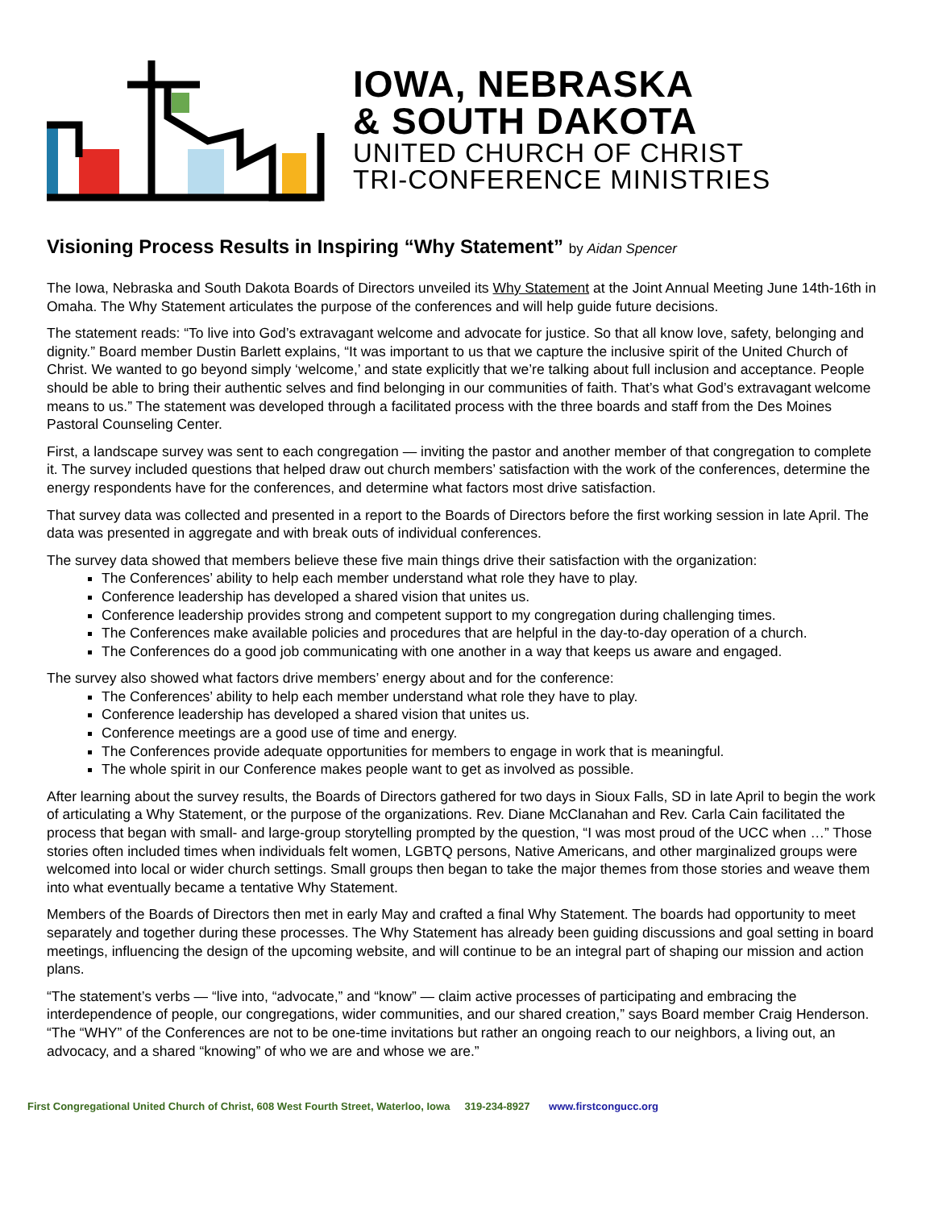IOWA, NEBRASKA
& SOUTH DAKOTA
UNITED CHURCH OF CHRIST
TRI-CONFERENCE MINISTRIES
Visioning Process Results in Inspiring “Why Statement” by Aidan Spencer
The Iowa, Nebraska and South Dakota Boards of Directors unveiled its Why Statement at the Joint Annual Meeting June 14th-16th in Omaha. The Why Statement articulates the purpose of the conferences and will help guide future decisions.
The statement reads: “To live into God’s extravagant welcome and advocate for justice. So that all know love, safety, belonging and dignity.” Board member Dustin Barlett explains, “It was important to us that we capture the inclusive spirit of the United Church of Christ. We wanted to go beyond simply ‘welcome,’ and state explicitly that we’re talking about full inclusion and acceptance. People should be able to bring their authentic selves and find belonging in our communities of faith. That’s what God’s extravagant welcome means to us.” The statement was developed through a facilitated process with the three boards and staff from the Des Moines Pastoral Counseling Center.
First, a landscape survey was sent to each congregation — inviting the pastor and another member of that congregation to complete it. The survey included questions that helped draw out church members’ satisfaction with the work of the conferences, determine the energy respondents have for the conferences, and determine what factors most drive satisfaction.
That survey data was collected and presented in a report to the Boards of Directors before the first working session in late April. The data was presented in aggregate and with break outs of individual conferences.
The survey data showed that members believe these five main things drive their satisfaction with the organization:
The Conferences’ ability to help each member understand what role they have to play.
Conference leadership has developed a shared vision that unites us.
Conference leadership provides strong and competent support to my congregation during challenging times.
The Conferences make available policies and procedures that are helpful in the day-to-day operation of a church.
The Conferences do a good job communicating with one another in a way that keeps us aware and engaged.
The survey also showed what factors drive members’ energy about and for the conference:
The Conferences’ ability to help each member understand what role they have to play.
Conference leadership has developed a shared vision that unites us.
Conference meetings are a good use of time and energy.
The Conferences provide adequate opportunities for members to engage in work that is meaningful.
The whole spirit in our Conference makes people want to get as involved as possible.
After learning about the survey results, the Boards of Directors gathered for two days in Sioux Falls, SD in late April to begin the work of articulating a Why Statement, or the purpose of the organizations. Rev. Diane McClanahan and Rev. Carla Cain facilitated the process that began with small- and large-group storytelling prompted by the question, “I was most proud of the UCC when …” Those stories often included times when individuals felt women, LGBTQ persons, Native Americans, and other marginalized groups were welcomed into local or wider church settings. Small groups then began to take the major themes from those stories and weave them into what eventually became a tentative Why Statement.
Members of the Boards of Directors then met in early May and crafted a final Why Statement. The boards had opportunity to meet separately and together during these processes. The Why Statement has already been guiding discussions and goal setting in board meetings, influencing the design of the upcoming website, and will continue to be an integral part of shaping our mission and action plans.
“The statement’s verbs — “live into, “advocate,” and “know” — claim active processes of participating and embracing the interdependence of people, our congregations, wider communities, and our shared creation,” says Board member Craig Henderson. “The “WHY” of the Conferences are not to be one-time invitations but rather an ongoing reach to our neighbors, a living out, an advocacy, and a shared “knowing” of who we are and whose we are.”
First Congregational United Church of Christ, 608 West Fourth Street, Waterloo, Iowa 319-234-8927 www.firstcongucc.org